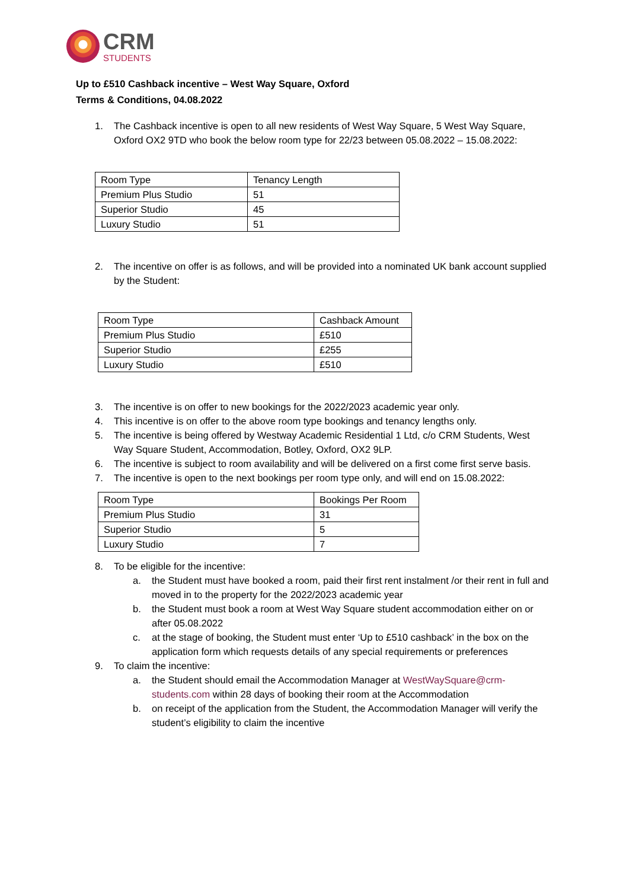CRM
STUDENTS
Up to £510 Cashback incentive – West Way Square, Oxford
Terms & Conditions, 04.08.2022
1. The Cashback incentive is open to all new residents of West Way Square, 5 West Way Square, Oxford OX2 9TD who book the below room type for 22/23 between 05.08.2022 – 15.08.2022:
| Room Type | Tenancy Length |
| Premium Plus Studio | 51 |
| Superior Studio | 45 |
| Luxury Studio | 51 |
2. The incentive on offer is as follows, and will be provided into a nominated UK bank account supplied by the Student:
| Room Type | Cashback Amount |
| Premium Plus Studio | £510 |
| Superior Studio | £255 |
| Luxury Studio | £510 |
3. The incentive is on offer to new bookings for the 2022/2023 academic year only.
4. This incentive is on offer to the above room type bookings and tenancy lengths only.
5. The incentive is being offered by Westway Academic Residential 1 Ltd, c/o CRM Students, West Way Square Student, Accommodation, Botley, Oxford, OX2 9LP.
6. The incentive is subject to room availability and will be delivered on a first come first serve basis.
7. The incentive is open to the next bookings per room type only, and will end on 15.08.2022:
| Room Type | Bookings Per Room |
| Premium Plus Studio | 31 |
| Superior Studio | 5 |
| Luxury Studio | 7 |
8. To be eligible for the incentive:
a. the Student must have booked a room, paid their first rent instalment /or their rent in full and moved in to the property for the 2022/2023 academic year
b. the Student must book a room at West Way Square student accommodation either on or after 05.08.2022
c. at the stage of booking, the Student must enter ‘Up to £510 cashback’ in the box on the application form which requests details of any special requirements or preferences
9. To claim the incentive:
a. the Student should email the Accommodation Manager at WestWaySquare@crm-students.com within 28 days of booking their room at the Accommodation
b. on receipt of the application from the Student, the Accommodation Manager will verify the student’s eligibility to claim the incentive